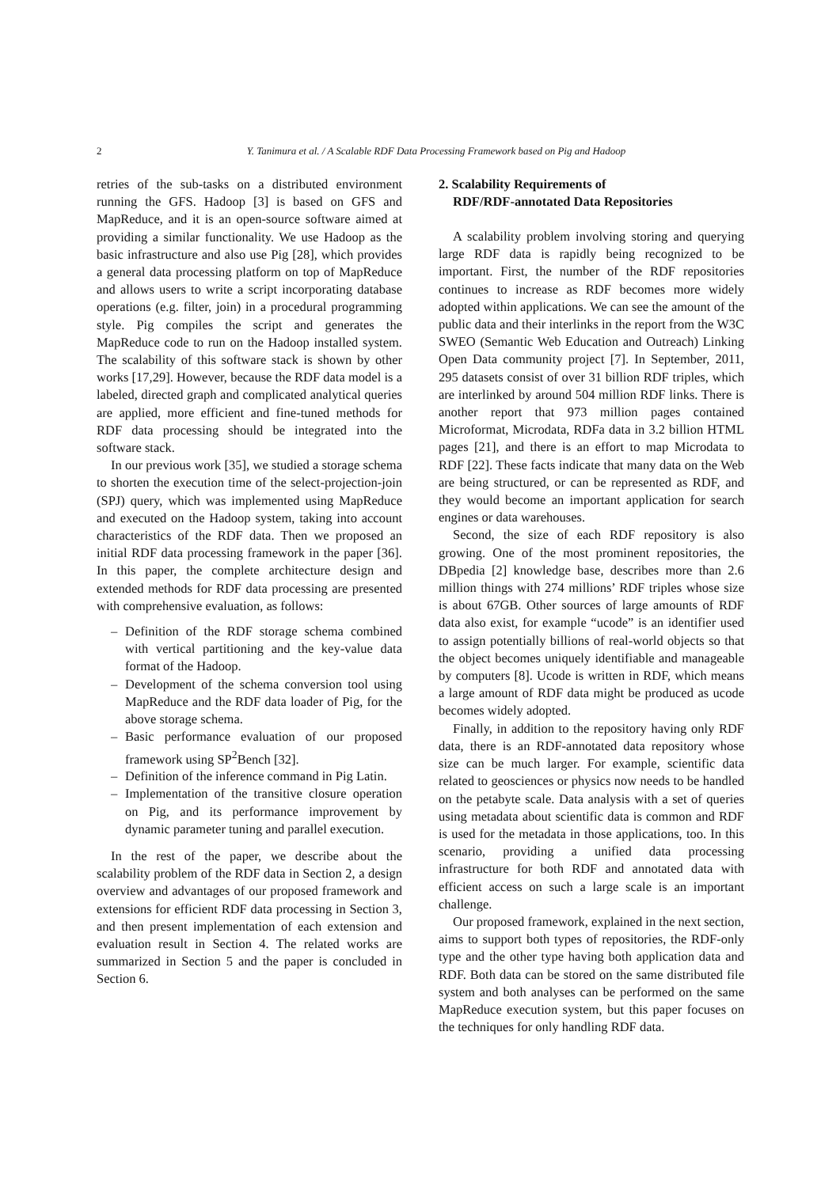2 Y. Tanimura et al. / A Scalable RDF Data Processing Framework based on Pig and Hadoop
retries of the sub-tasks on a distributed environment running the GFS. Hadoop [3] is based on GFS and MapReduce, and it is an open-source software aimed at providing a similar functionality. We use Hadoop as the basic infrastructure and also use Pig [28], which provides a general data processing platform on top of MapReduce and allows users to write a script incorporating database operations (e.g. filter, join) in a procedural programming style. Pig compiles the script and generates the MapReduce code to run on the Hadoop installed system. The scalability of this software stack is shown by other works [17,29]. However, because the RDF data model is a labeled, directed graph and complicated analytical queries are applied, more efficient and fine-tuned methods for RDF data processing should be integrated into the software stack.
In our previous work [35], we studied a storage schema to shorten the execution time of the select-projection-join (SPJ) query, which was implemented using MapReduce and executed on the Hadoop system, taking into account characteristics of the RDF data. Then we proposed an initial RDF data processing framework in the paper [36]. In this paper, the complete architecture design and extended methods for RDF data processing are presented with comprehensive evaluation, as follows:
– Definition of the RDF storage schema combined with vertical partitioning and the key-value data format of the Hadoop.
– Development of the schema conversion tool using MapReduce and the RDF data loader of Pig, for the above storage schema.
– Basic performance evaluation of our proposed framework using SP<sup>2</sup>Bench [32].
– Definition of the inference command in Pig Latin.
– Implementation of the transitive closure operation on Pig, and its performance improvement by dynamic parameter tuning and parallel execution.
In the rest of the paper, we describe about the scalability problem of the RDF data in Section 2, a design overview and advantages of our proposed framework and extensions for efficient RDF data processing in Section 3, and then present implementation of each extension and evaluation result in Section 4. The related works are summarized in Section 5 and the paper is concluded in Section 6.
2. Scalability Requirements of
RDF/RDF-annotated Data Repositories
A scalability problem involving storing and querying large RDF data is rapidly being recognized to be important. First, the number of the RDF repositories continues to increase as RDF becomes more widely adopted within applications. We can see the amount of the public data and their interlinks in the report from the W3C SWEO (Semantic Web Education and Outreach) Linking Open Data community project [7]. In September, 2011, 295 datasets consist of over 31 billion RDF triples, which are interlinked by around 504 million RDF links. There is another report that 973 million pages contained Microformat, Microdata, RDFa data in 3.2 billion HTML pages [21], and there is an effort to map Microdata to RDF [22]. These facts indicate that many data on the Web are being structured, or can be represented as RDF, and they would become an important application for search engines or data warehouses.
Second, the size of each RDF repository is also growing. One of the most prominent repositories, the DBpedia [2] knowledge base, describes more than 2.6 million things with 274 millions’ RDF triples whose size is about 67GB. Other sources of large amounts of RDF data also exist, for example “ucode” is an identifier used to assign potentially billions of real-world objects so that the object becomes uniquely identifiable and manageable by computers [8]. Ucode is written in RDF, which means a large amount of RDF data might be produced as ucode becomes widely adopted.
Finally, in addition to the repository having only RDF data, there is an RDF-annotated data repository whose size can be much larger. For example, scientific data related to geosciences or physics now needs to be handled on the petabyte scale. Data analysis with a set of queries using metadata about scientific data is common and RDF is used for the metadata in those applications, too. In this scenario, providing a unified data processing infrastructure for both RDF and annotated data with efficient access on such a large scale is an important challenge.
Our proposed framework, explained in the next section, aims to support both types of repositories, the RDF-only type and the other type having both application data and RDF. Both data can be stored on the same distributed file system and both analyses can be performed on the same MapReduce execution system, but this paper focuses on the techniques for only handling RDF data.